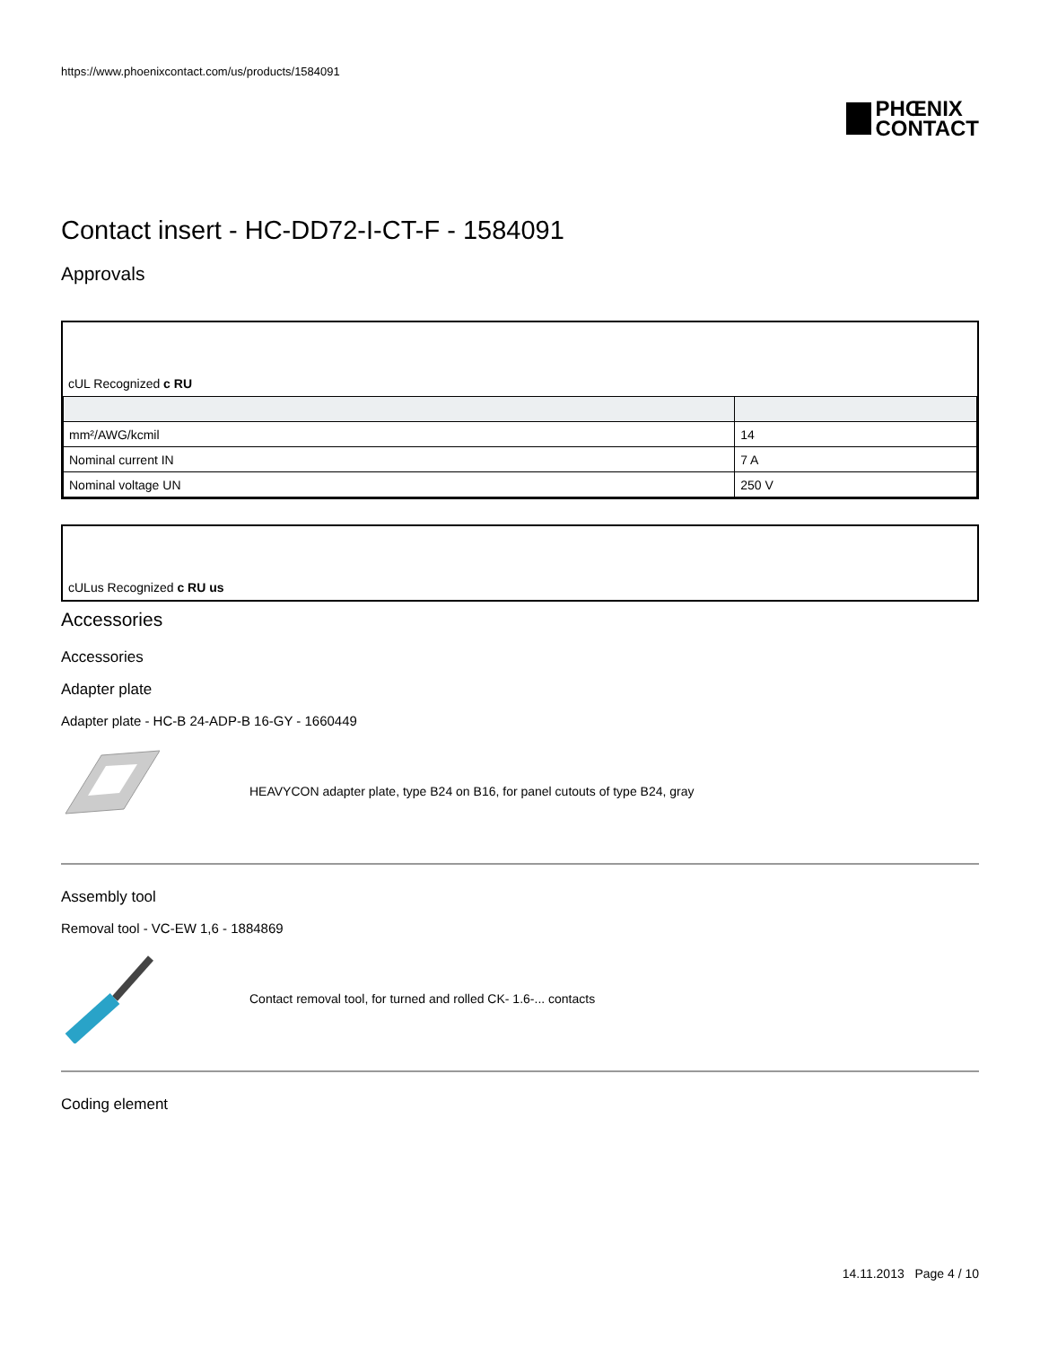https://www.phoenixcontact.com/us/products/1584091
PHŒNIX
CONTACT
Contact insert - HC-DD72-I-CT-F - 1584091
Approvals
cUL Recognized c RU
| mm²/AWG/kcmil | 14 |
| Nominal current IN | 7 A |
| Nominal voltage UN | 250 V |
cULus Recognized c RU us
Accessories
Accessories
Adapter plate
Adapter plate - HC-B 24-ADP-B 16-GY - 1660449
HEAVYCON adapter plate, type B24 on B16, for panel cutouts of type B24, gray
Assembly tool
Removal tool - VC-EW 1,6 - 1884869
Contact removal tool, for turned and rolled CK- 1.6-... contacts
Coding element
14.11.2013 Page 4 / 10